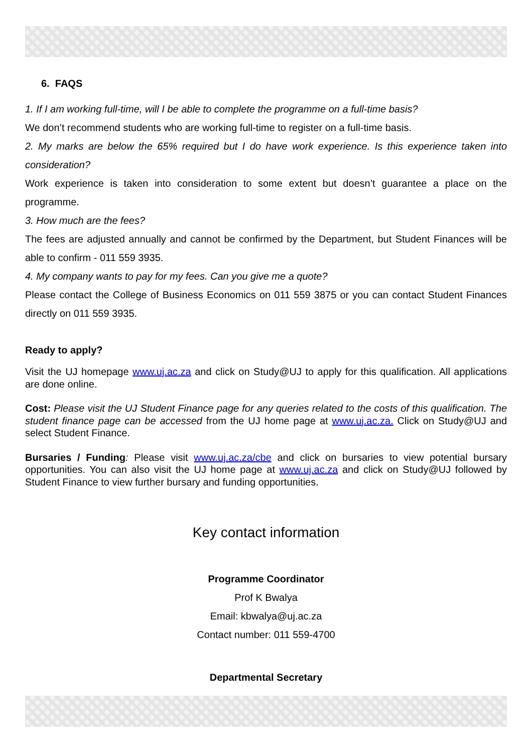6. FAQS
1. If I am working full-time, will I be able to complete the programme on a full-time basis?
We don’t recommend students who are working full-time to register on a full-time basis.
2. My marks are below the 65% required but I do have work experience. Is this experience taken into consideration?
Work experience is taken into consideration to some extent but doesn’t guarantee a place on the programme.
3. How much are the fees?
The fees are adjusted annually and cannot be confirmed by the Department, but Student Finances will be able to confirm - 011 559 3935.
4. My company wants to pay for my fees. Can you give me a quote?
Please contact the College of Business Economics on 011 559 3875 or you can contact Student Finances directly on 011 559 3935.
Ready to apply?
Visit the UJ homepage www.uj.ac.za and click on Study@UJ to apply for this qualification. All applications are done online.
Cost: Please visit the UJ Student Finance page for any queries related to the costs of this qualification. The student finance page can be accessed from the UJ home page at www.uj.ac.za. Click on Study@UJ and select Student Finance.
Bursaries / Funding: Please visit www.uj.ac.za/cbe and click on bursaries to view potential bursary opportunities. You can also visit the UJ home page at www.uj.ac.za and click on Study@UJ followed by Student Finance to view further bursary and funding opportunities.
Key contact information
Programme Coordinator
Prof K Bwalya
Email: kbwalya@uj.ac.za
Contact number: 011 559-4700
Departmental Secretary